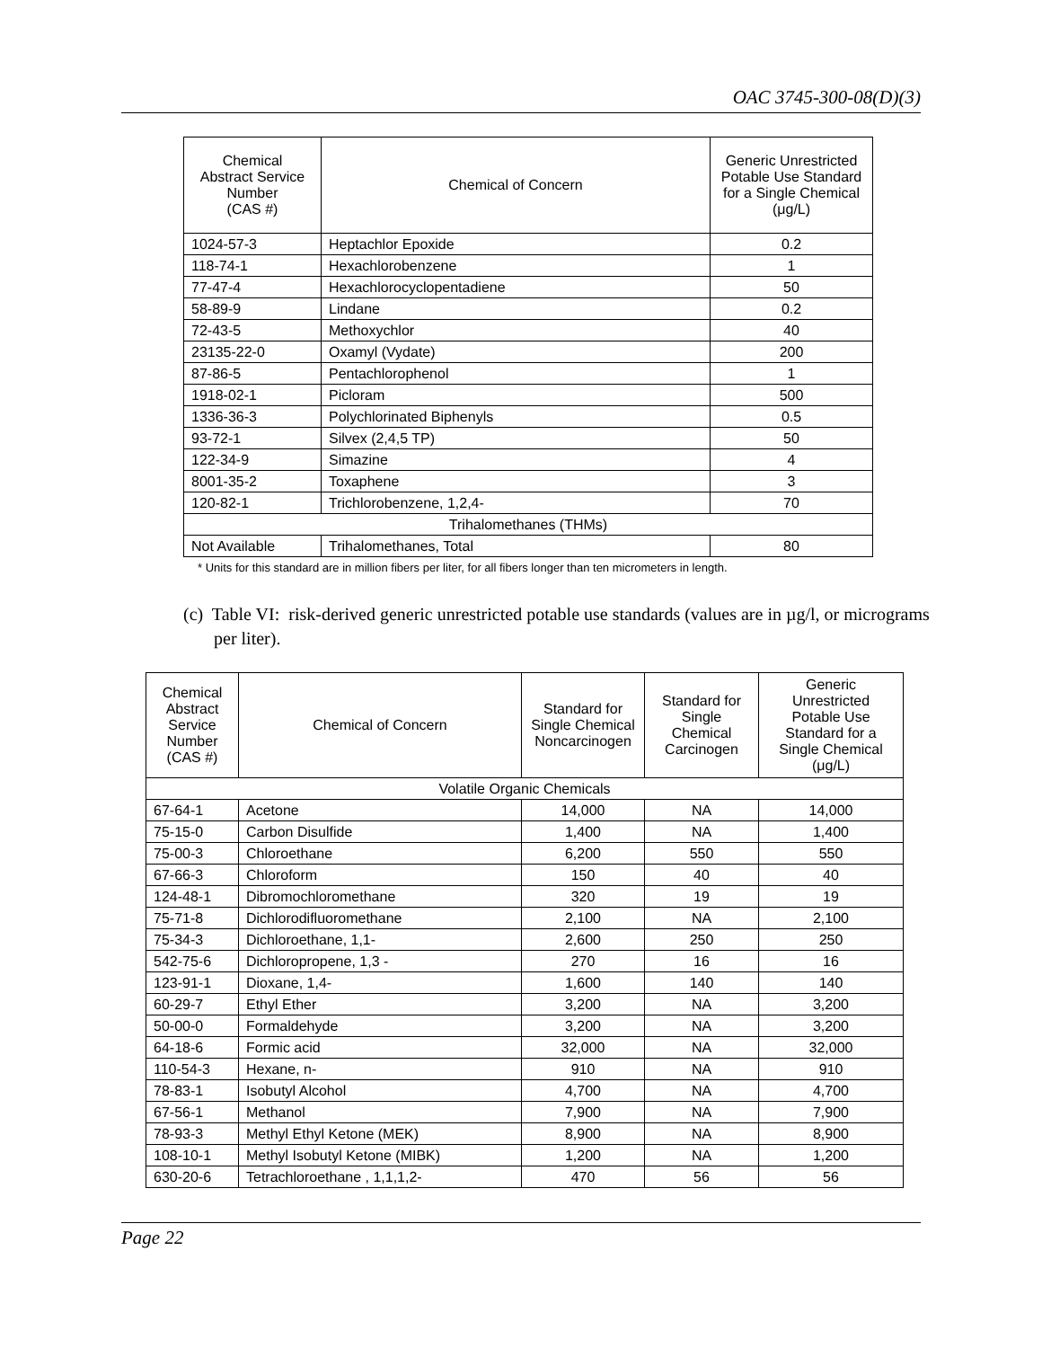OAC 3745-300-08(D)(3)
| Chemical Abstract Service Number (CAS #) | Chemical of Concern | Generic Unrestricted Potable Use Standard for a Single Chemical (μg/L) |
| --- | --- | --- |
| 1024-57-3 | Heptachlor Epoxide | 0.2 |
| 118-74-1 | Hexachlorobenzene | 1 |
| 77-47-4 | Hexachlorocyclopentadiene | 50 |
| 58-89-9 | Lindane | 0.2 |
| 72-43-5 | Methoxychlor | 40 |
| 23135-22-0 | Oxamyl (Vydate) | 200 |
| 87-86-5 | Pentachlorophenol | 1 |
| 1918-02-1 | Picloram | 500 |
| 1336-36-3 | Polychlorinated Biphenyls | 0.5 |
| 93-72-1 | Silvex (2,4,5 TP) | 50 |
| 122-34-9 | Simazine | 4 |
| 8001-35-2 | Toxaphene | 3 |
| 120-82-1 | Trichlorobenzene, 1,2,4- | 70 |
| Trihalomethanes (THMs) | | |
| Not Available | Trihalomethanes, Total | 80 |
* Units for this standard are in million fibers per liter, for all fibers longer than ten micrometers in length.
(c) Table VI: risk-derived generic unrestricted potable use standards (values are in µg/l, or micrograms per liter).
| Chemical Abstract Service Number (CAS #) | Chemical of Concern | Standard for Single Chemical Noncarcinogen | Standard for Single Chemical Carcinogen | Generic Unrestricted Potable Use Standard for a Single Chemical (μg/L) |
| --- | --- | --- | --- | --- |
| Volatile Organic Chemicals | | | | |
| 67-64-1 | Acetone | 14,000 | NA | 14,000 |
| 75-15-0 | Carbon Disulfide | 1,400 | NA | 1,400 |
| 75-00-3 | Chloroethane | 6,200 | 550 | 550 |
| 67-66-3 | Chloroform | 150 | 40 | 40 |
| 124-48-1 | Dibromochloromethane | 320 | 19 | 19 |
| 75-71-8 | Dichlorodifluoromethane | 2,100 | NA | 2,100 |
| 75-34-3 | Dichloroethane, 1,1- | 2,600 | 250 | 250 |
| 542-75-6 | Dichloropropene, 1,3 - | 270 | 16 | 16 |
| 123-91-1 | Dioxane, 1,4- | 1,600 | 140 | 140 |
| 60-29-7 | Ethyl Ether | 3,200 | NA | 3,200 |
| 50-00-0 | Formaldehyde | 3,200 | NA | 3,200 |
| 64-18-6 | Formic acid | 32,000 | NA | 32,000 |
| 110-54-3 | Hexane, n- | 910 | NA | 910 |
| 78-83-1 | Isobutyl Alcohol | 4,700 | NA | 4,700 |
| 67-56-1 | Methanol | 7,900 | NA | 7,900 |
| 78-93-3 | Methyl Ethyl Ketone (MEK) | 8,900 | NA | 8,900 |
| 108-10-1 | Methyl Isobutyl Ketone (MIBK) | 1,200 | NA | 1,200 |
| 630-20-6 | Tetrachloroethane , 1,1,1,2- | 470 | 56 | 56 |
Page 22